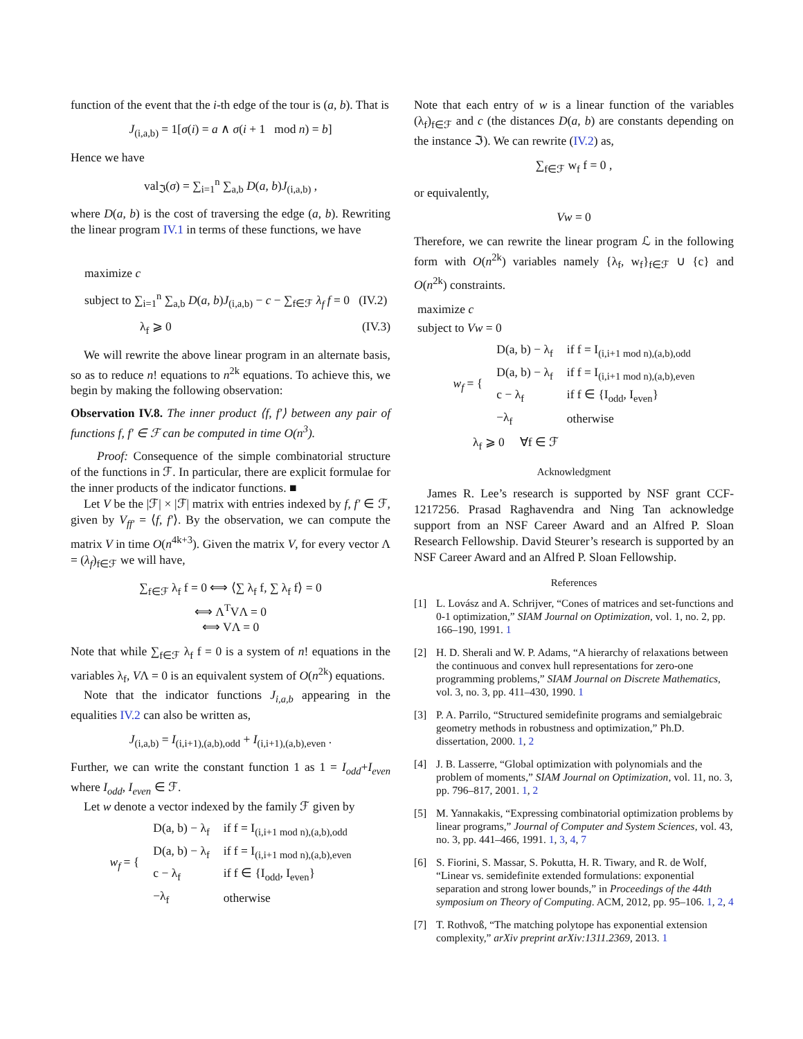function of the event that the i-th edge of the tour is (a, b). That is
J<sub>(i,a,b)</sub> = 1[σ(i) = a ∧ σ(i + 1 mod n) = b]
Hence we have
val<sub>ℑ</sub>(σ) = ∑<sub>i=1</sub><sup>n</sup> ∑<sub>a,b</sub> D(a, b)J<sub>(i,a,b)</sub> ,
where D(a, b) is the cost of traversing the edge (a, b). Rewriting the linear program IV.1 in terms of these functions, we have
maximize c
subject to ∑<sub>i=1</sub><sup>n</sup> ∑<sub>a,b</sub> D(a, b)J<sub>(i,a,b)</sub> − c − ∑<sub>f∈ℱ</sub> λ<sub>f</sub> f = 0 (IV.2)
λ<sub>f</sub> ⩾ 0 (IV.3)
We will rewrite the above linear program in an alternate basis, so as to reduce n! equations to n<sup>2k</sup> equations. To achieve this, we begin by making the following observation:
Observation IV.8. The inner product ⟨f, f′⟩ between any pair of functions f, f′ ∈ ℱ can be computed in time O(n<sup>3</sup>).
Proof: Consequence of the simple combinatorial structure of the functions in ℱ. In particular, there are explicit formulae for the inner products of the indicator functions. ■
Let V be the |ℱ| × |ℱ| matrix with entries indexed by f, f′ ∈ ℱ, given by V<sub>ff′</sub> = ⟨f, f′⟩. By the observation, we can compute the matrix V in time O(n<sup>4k+3</sup>). Given the matrix V, for every vector Λ = (λ<sub>f</sub>)<sub>f∈ℱ</sub> we will have,
∑<sub>f∈ℱ</sub> λ<sub>f</sub> f = 0 ⟺ ⟨∑ λ<sub>f</sub> f, ∑ λ<sub>f</sub> f⟩ = 0
⟺ Λ<sup>T</sup>VΛ = 0
⟺ VΛ = 0
Note that while ∑<sub>f∈ℱ</sub> λ<sub>f</sub> f = 0 is a system of n! equations in the variables λ<sub>f</sub>, VΛ = 0 is an equivalent system of O(n<sup>2k</sup>) equations.
Note that the indicator functions J<sub>i,a,b</sub> appearing in the equalities IV.2 can also be written as,
J<sub>(i,a,b)</sub> = I<sub>(i,i+1),(a,b),odd</sub> + I<sub>(i,i+1),(a,b),even</sub> .
Further, we can write the constant function 1 as 1 = I<sub>odd</sub>+I<sub>even</sub> where I<sub>odd</sub>, I<sub>even</sub> ∈ ℱ.
Let w denote a vector indexed by the family ℱ given by
| w<sub>f</sub> = { | D(a, b) − λ<sub>f</sub> | if f = I<sub>(i,i+1 mod n),(a,b),odd</sub> |
| | D(a, b) − λ<sub>f</sub> | if f = I<sub>(i,i+1 mod n),(a,b),even</sub> |
| | c − λ<sub>f</sub> | if f ∈ {I<sub>odd</sub>, I<sub>even</sub>} |
| | −λ<sub>f</sub> | otherwise |
Note that each entry of w is a linear function of the variables (λ<sub>f</sub>)<sub>f∈ℱ</sub> and c (the distances D(a, b) are constants depending on the instance ℑ). We can rewrite (IV.2) as,
∑<sub>f∈ℱ</sub> w<sub>f</sub> f = 0 ,
or equivalently,
Vw = 0
Therefore, we can rewrite the linear program ℒ in the following form with O(n<sup>2k</sup>) variables namely {λ<sub>f</sub>, w<sub>f</sub>}<sub>f∈ℱ</sub> ∪ {c} and O(n<sup>2k</sup>) constraints.
maximize c
subject to Vw = 0
| w<sub>f</sub> = { | D(a, b) − λ<sub>f</sub> | if f = I<sub>(i,i+1 mod n),(a,b),odd</sub> |
| | D(a, b) − λ<sub>f</sub> | if f = I<sub>(i,i+1 mod n),(a,b),even</sub> |
| | c − λ<sub>f</sub> | if f ∈ {I<sub>odd</sub>, I<sub>even</sub>} |
| | −λ<sub>f</sub> | otherwise |
λ<sub>f</sub> ⩾ 0 ∀f ∈ ℱ
Acknowledgment
James R. Lee’s research is supported by NSF grant CCF-1217256. Prasad Raghavendra and Ning Tan acknowledge support from an NSF Career Award and an Alfred P. Sloan Research Fellowship. David Steurer’s research is supported by an NSF Career Award and an Alfred P. Sloan Fellowship.
References
[1] L. Lovász and A. Schrijver, “Cones of matrices and set-functions and 0-1 optimization,” SIAM Journal on Optimization, vol. 1, no. 2, pp. 166–190, 1991. 1
[2] H. D. Sherali and W. P. Adams, “A hierarchy of relaxations between the continuous and convex hull representations for zero-one programming problems,” SIAM Journal on Discrete Mathematics, vol. 3, no. 3, pp. 411–430, 1990. 1
[3] P. A. Parrilo, “Structured semidefinite programs and semialgebraic geometry methods in robustness and optimization,” Ph.D. dissertation, 2000. 1, 2
[4] J. B. Lasserre, “Global optimization with polynomials and the problem of moments,” SIAM Journal on Optimization, vol. 11, no. 3, pp. 796–817, 2001. 1, 2
[5] M. Yannakakis, “Expressing combinatorial optimization problems by linear programs,” Journal of Computer and System Sciences, vol. 43, no. 3, pp. 441–466, 1991. 1, 3, 4, 7
[6] S. Fiorini, S. Massar, S. Pokutta, H. R. Tiwary, and R. de Wolf, “Linear vs. semidefinite extended formulations: exponential separation and strong lower bounds,” in Proceedings of the 44th symposium on Theory of Computing. ACM, 2012, pp. 95–106. 1, 2, 4
[7] T. Rothvoß, “The matching polytope has exponential extension complexity,” arXiv preprint arXiv:1311.2369, 2013. 1